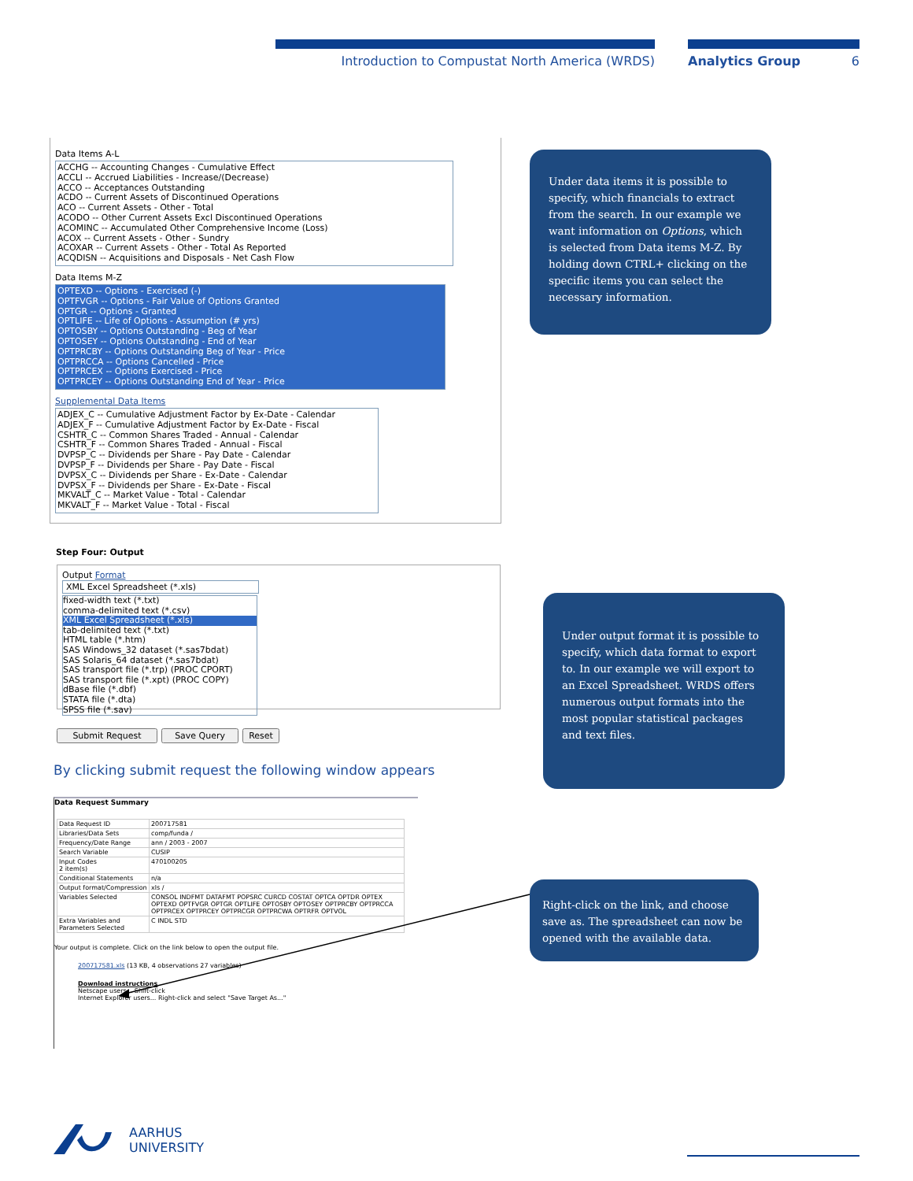Introduction to Compustat North America (WRDS) Analytics Group 6
Data Items A-L
ACCHG -- Accounting Changes - Cumulative Effect
ACCLI -- Accrued Liabilities - Increase/(Decrease)
ACCO -- Acceptances Outstanding
ACDO -- Current Assets of Discontinued Operations
ACO -- Current Assets - Other - Total
ACODO -- Other Current Assets Excl Discontinued Operations
ACOMINC -- Accumulated Other Comprehensive Income (Loss)
ACOX -- Current Assets - Other - Sundry
ACOXAR -- Current Assets - Other - Total As Reported
ACQDISN -- Acquisitions and Disposals - Net Cash Flow
Data Items M-Z
OPTEXD -- Options - Exercised (-)
OPTFVGR -- Options - Fair Value of Options Granted
OPTGR -- Options - Granted
OPTLIFE -- Life of Options - Assumption (# yrs)
OPTOSBY -- Options Outstanding - Beg of Year
OPTOSEY -- Options Outstanding - End of Year
OPTPRCBY -- Options Outstanding Beg of Year - Price
OPTPRCCA -- Options Cancelled - Price
OPTPRCEX -- Options Exercised - Price
OPTPRCEY -- Options Outstanding End of Year - Price
Supplemental Data Items
ADJEX_C -- Cumulative Adjustment Factor by Ex-Date - Calendar
ADJEX_F -- Cumulative Adjustment Factor by Ex-Date - Fiscal
CSHTR_C -- Common Shares Traded - Annual - Calendar
CSHTR_F -- Common Shares Traded - Annual - Fiscal
DVPSP_C -- Dividends per Share - Pay Date - Calendar
DVPSP_F -- Dividends per Share - Pay Date - Fiscal
DVPSX_C -- Dividends per Share - Ex-Date - Calendar
DVPSX_F -- Dividends per Share - Ex-Date - Fiscal
MKVALT_C -- Market Value - Total - Calendar
MKVALT_F -- Market Value - Total - Fiscal
Step Four: Output
Output Format
XML Excel Spreadsheet (*.xls)
fixed-width text (*.txt)
comma-delimited text (*.csv)
XML Excel Spreadsheet (*.xls)
tab-delimited text (*.txt)
HTML table (*.htm)
SAS Windows_32 dataset (*.sas7bdat)
SAS Solaris_64 dataset (*.sas7bdat)
SAS transport file (*.trp) (PROC CPORT)
SAS transport file (*.xpt) (PROC COPY)
dBase file (*.dbf)
STATA file (*.dta)
SPSS file (*.sav)
Submit Request Save Query Reset
By clicking submit request the following window appears
Data Request Summary
| Data Request ID | 200717581 |
| Libraries/Data Sets | comp/funda / |
| Frequency/Date Range | ann / 2003 - 2007 |
| Search Variable | CUSIP |
| Input Codes 2 item(s) | 470100205 |
| Conditional Statements | n/a |
| Output format/Compression | xls / |
| Variables Selected | CONSOL INDFMT DATAFMT POPSRC CURCD COSTAT OPTCA OPTDR OPTEX OPTEXD OPTFVGR OPTGR OPTLIFE OPTOSBY OPTOSEY OPTPRCBY OPTPRCCA OPTPRCEX OPTPRCEY OPTPRCGR OPTPRCWA OPTRFR OPTVOL |
| Extra Variables and Parameters Selected | C INDL STD |
Your output is complete. Click on the link below to open the output file.
200717581.xls (13 KB, 4 observations 27 variables)
Download instructions
Netscape users... Shift-click
Internet Explorer users... Right-click and select "Save Target As..."
Under data items it is possible to specify, which financials to extract from the search. In our example we want information on Options, which is selected from Data items M-Z. By holding down CTRL+ clicking on the specific items you can select the necessary information.
Under output format it is possible to specify, which data format to export to. In our example we will export to an Excel Spreadsheet. WRDS offers numerous output formats into the most popular statistical packages and text files.
Right-click on the link, and choose save as. The spreadsheet can now be opened with the available data.
AARHUS
UNIVERSITY